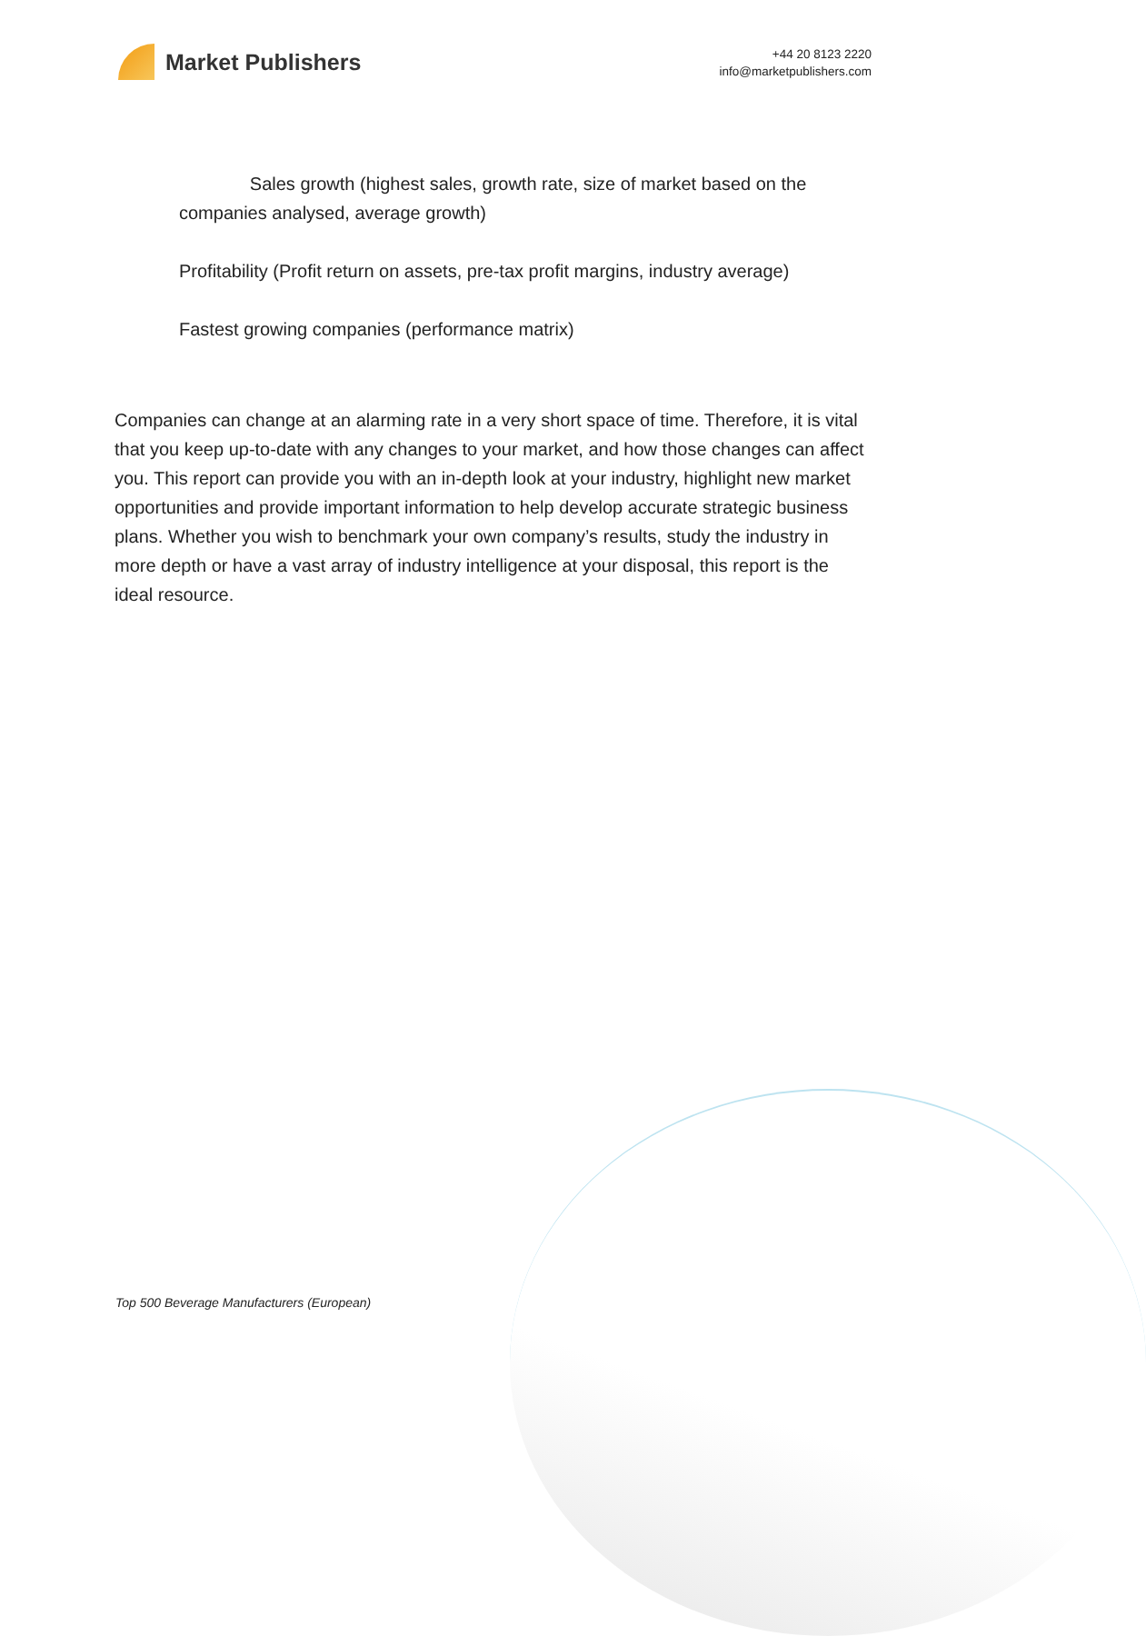Market Publishers
+44 20 8123 2220
info@marketpublishers.com
Sales growth (highest sales, growth rate, size of market based on the companies analysed, average growth)
Profitability (Profit return on assets, pre-tax profit margins, industry average)
Fastest growing companies (performance matrix)
Companies can change at an alarming rate in a very short space of time. Therefore, it is vital that you keep up-to-date with any changes to your market, and how those changes can affect you. This report can provide you with an in-depth look at your industry, highlight new market opportunities and provide important information to help develop accurate strategic business plans. Whether you wish to benchmark your own company’s results, study the industry in more depth or have a vast array of industry intelligence at your disposal, this report is the ideal resource.
Top 500 Beverage Manufacturers (European)